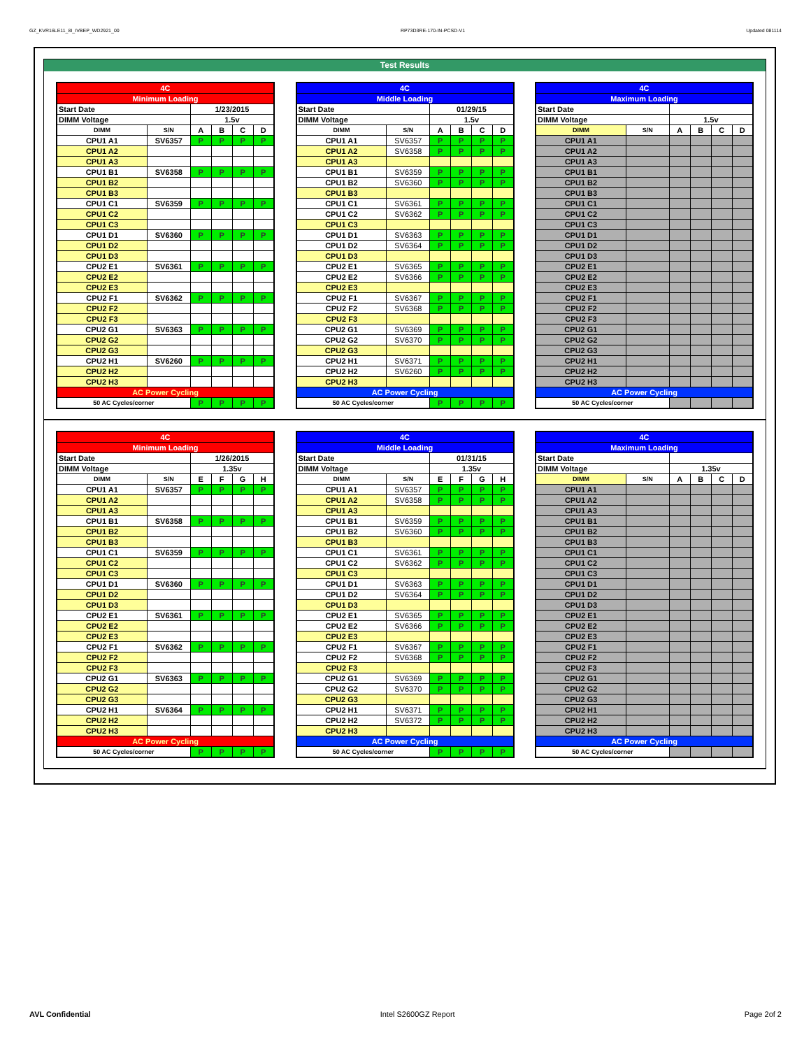GZ_KVR16LE11_8I_IVBEP_WD2921_00 RP73D3RE-170-IN-PCSD-V1 Updated 081114
Test Results
| 4C | | | | | |
| Minimum Loading | | | | | |
| Start Date | | 1/23/2015 | | | |
| DIMM Voltage | | 1.5v | | | |
| DIMM | S/N | A | B | C | D |
| CPU1 A1 | SV6357 | P | P | P | P |
| CPU1 A2 | | | | | |
| CPU1 A3 | | | | | |
| CPU1 B1 | SV6358 | P | P | P | P |
| CPU1 B2 | | | | | |
| CPU1 B3 | | | | | |
| CPU1 C1 | SV6359 | P | P | P | P |
| CPU1 C2 | | | | | |
| CPU1 C3 | | | | | |
| CPU1 D1 | SV6360 | P | P | P | P |
| CPU1 D2 | | | | | |
| CPU1 D3 | | | | | |
| CPU2 E1 | SV6361 | P | P | P | P |
| CPU2 E2 | | | | | |
| CPU2 E3 | | | | | |
| CPU2 F1 | SV6362 | P | P | P | P |
| CPU2 F2 | | | | | |
| CPU2 F3 | | | | | |
| CPU2 G1 | SV6363 | P | P | P | P |
| CPU2 G2 | | | | | |
| CPU2 G3 | | | | | |
| CPU2 H1 | SV6260 | P | P | P | P |
| CPU2 H2 | | | | | |
| CPU2 H3 | | | | | |
| AC Power Cycling | | | | | |
| 50 AC Cycles/corner | | P | P | P | P |
| 4C | | | | | |
| Middle Loading | | | | | |
| Start Date | | 01/29/15 | | | |
| DIMM Voltage | | 1.5v | | | |
| DIMM | S/N | A | B | C | D |
| CPU1 A1 | SV6357 | P | P | P | P |
| CPU1 A2 | SV6358 | P | P | P | P |
| CPU1 A3 | | | | | |
| CPU1 B1 | SV6359 | P | P | P | P |
| CPU1 B2 | SV6360 | P | P | P | P |
| CPU1 B3 | | | | | |
| CPU1 C1 | SV6361 | P | P | P | P |
| CPU1 C2 | SV6362 | P | P | P | P |
| CPU1 C3 | | | | | |
| CPU1 D1 | SV6363 | P | P | P | P |
| CPU1 D2 | SV6364 | P | P | P | P |
| CPU1 D3 | | | | | |
| CPU2 E1 | SV6365 | P | P | P | P |
| CPU2 E2 | SV6366 | P | P | P | P |
| CPU2 E3 | | | | | |
| CPU2 F1 | SV6367 | P | P | P | P |
| CPU2 F2 | SV6368 | P | P | P | P |
| CPU2 F3 | | | | | |
| CPU2 G1 | SV6369 | P | P | P | P |
| CPU2 G2 | SV6370 | P | P | P | P |
| CPU2 G3 | | | | | |
| CPU2 H1 | SV6371 | P | P | P | P |
| CPU2 H2 | SV6260 | P | P | P | P |
| CPU2 H3 | | | | | |
| AC Power Cycling | | | | | |
| 50 AC Cycles/corner | | P | P | P | P |
| 4C | | | | | |
| Maximum Loading | | | | | |
| Start Date | | | | | |
| DIMM Voltage | | 1.5v | | | |
| DIMM | S/N | A | B | C | D |
| CPU1 A1 | | | | | |
| CPU1 A2 | | | | | |
| CPU1 A3 | | | | | |
| CPU1 B1 | | | | | |
| CPU1 B2 | | | | | |
| CPU1 B3 | | | | | |
| CPU1 C1 | | | | | |
| CPU1 C2 | | | | | |
| CPU1 C3 | | | | | |
| CPU1 D1 | | | | | |
| CPU1 D2 | | | | | |
| CPU1 D3 | | | | | |
| CPU2 E1 | | | | | |
| CPU2 E2 | | | | | |
| CPU2 E3 | | | | | |
| CPU2 F1 | | | | | |
| CPU2 F2 | | | | | |
| CPU2 F3 | | | | | |
| CPU2 G1 | | | | | |
| CPU2 G2 | | | | | |
| CPU2 G3 | | | | | |
| CPU2 H1 | | | | | |
| CPU2 H2 | | | | | |
| CPU2 H3 | | | | | |
| AC Power Cycling | | | | | |
| 50 AC Cycles/corner | | | | | |
| 4C | | | | | |
| Minimum Loading | | | | | |
| Start Date | | 1/26/2015 | | | |
| DIMM Voltage | | 1.35v | | | |
| DIMM | S/N | E | F | G | H |
| CPU1 A1 | SV6357 | P | P | P | P |
| CPU1 A2 | | | | | |
| CPU1 A3 | | | | | |
| CPU1 B1 | SV6358 | P | P | P | P |
| CPU1 B2 | | | | | |
| CPU1 B3 | | | | | |
| CPU1 C1 | SV6359 | P | P | P | P |
| CPU1 C2 | | | | | |
| CPU1 C3 | | | | | |
| CPU1 D1 | SV6360 | P | P | P | P |
| CPU1 D2 | | | | | |
| CPU1 D3 | | | | | |
| CPU2 E1 | SV6361 | P | P | P | P |
| CPU2 E2 | | | | | |
| CPU2 E3 | | | | | |
| CPU2 F1 | SV6362 | P | P | P | P |
| CPU2 F2 | | | | | |
| CPU2 F3 | | | | | |
| CPU2 G1 | SV6363 | P | P | P | P |
| CPU2 G2 | | | | | |
| CPU2 G3 | | | | | |
| CPU2 H1 | SV6364 | P | P | P | P |
| CPU2 H2 | | | | | |
| CPU2 H3 | | | | | |
| AC Power Cycling | | | | | |
| 50 AC Cycles/corner | | P | P | P | P |
| 4C | | | | | |
| Middle Loading | | | | | |
| Start Date | | 01/31/15 | | | |
| DIMM Voltage | | 1.35v | | | |
| DIMM | S/N | E | F | G | H |
| CPU1 A1 | SV6357 | P | P | P | P |
| CPU1 A2 | SV6358 | P | P | P | P |
| CPU1 A3 | | | | | |
| CPU1 B1 | SV6359 | P | P | P | P |
| CPU1 B2 | SV6360 | P | P | P | P |
| CPU1 B3 | | | | | |
| CPU1 C1 | SV6361 | P | P | P | P |
| CPU1 C2 | SV6362 | P | P | P | P |
| CPU1 C3 | | | | | |
| CPU1 D1 | SV6363 | P | P | P | P |
| CPU1 D2 | SV6364 | P | P | P | P |
| CPU1 D3 | | | | | |
| CPU2 E1 | SV6365 | P | P | P | P |
| CPU2 E2 | SV6366 | P | P | P | P |
| CPU2 E3 | | | | | |
| CPU2 F1 | SV6367 | P | P | P | P |
| CPU2 F2 | SV6368 | P | P | P | P |
| CPU2 F3 | | | | | |
| CPU2 G1 | SV6369 | P | P | P | P |
| CPU2 G2 | SV6370 | P | P | P | P |
| CPU2 G3 | | | | | |
| CPU2 H1 | SV6371 | P | P | P | P |
| CPU2 H2 | SV6372 | P | P | P | P |
| CPU2 H3 | | | | | |
| AC Power Cycling | | | | | |
| 50 AC Cycles/corner | | P | P | P | P |
| 4C | | | | | |
| Maximum Loading | | | | | |
| Start Date | | | | | |
| DIMM Voltage | | 1.35v | | | |
| DIMM | S/N | A | B | C | D |
| CPU1 A1 | | | | | |
| CPU1 A2 | | | | | |
| CPU1 A3 | | | | | |
| CPU1 B1 | | | | | |
| CPU1 B2 | | | | | |
| CPU1 B3 | | | | | |
| CPU1 C1 | | | | | |
| CPU1 C2 | | | | | |
| CPU1 C3 | | | | | |
| CPU1 D1 | | | | | |
| CPU1 D2 | | | | | |
| CPU1 D3 | | | | | |
| CPU2 E1 | | | | | |
| CPU2 E2 | | | | | |
| CPU2 E3 | | | | | |
| CPU2 F1 | | | | | |
| CPU2 F2 | | | | | |
| CPU2 F3 | | | | | |
| CPU2 G1 | | | | | |
| CPU2 G2 | | | | | |
| CPU2 G3 | | | | | |
| CPU2 H1 | | | | | |
| CPU2 H2 | | | | | |
| CPU2 H3 | | | | | |
| AC Power Cycling | | | | | |
| 50 AC Cycles/corner | | | | | |
AVL Confidential Intel S2600GZ Report Page 2of 2